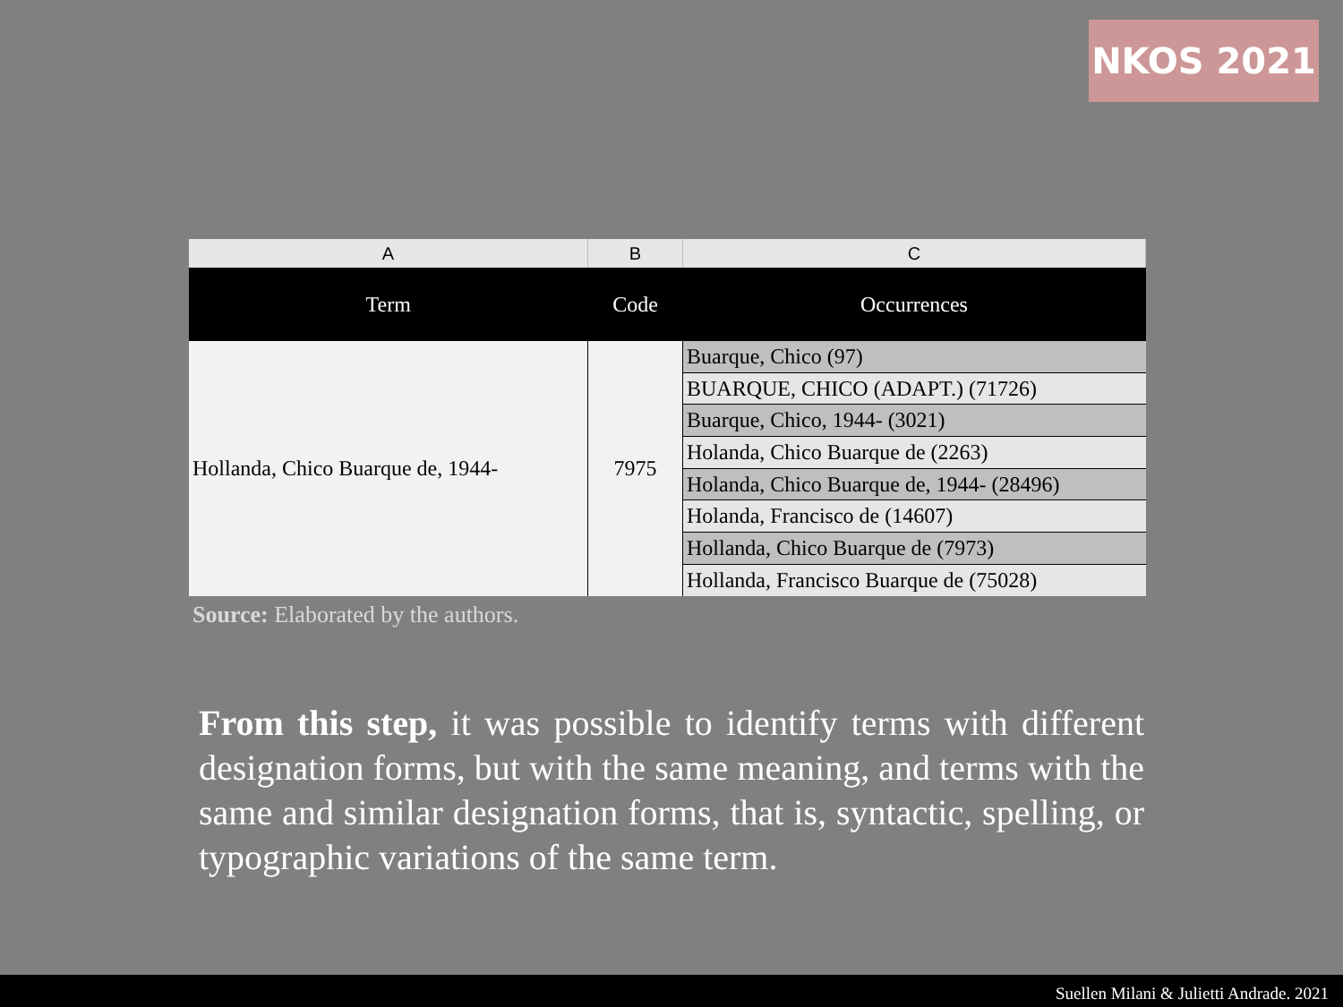NKOS 2021
| A | B | C |
| --- | --- | --- |
| Term | Code | Occurrences |
| Hollanda, Chico Buarque de, 1944- | 7975 | Buarque, Chico (97) |
| | | BUARQUE, CHICO (ADAPT.) (71726) |
| | | Buarque, Chico, 1944- (3021) |
| | | Holanda, Chico Buarque de (2263) |
| | | Holanda, Chico Buarque de, 1944- (28496) |
| | | Holanda, Francisco de (14607) |
| | | Hollanda, Chico Buarque de (7973) |
| | | Hollanda, Francisco Buarque de (75028) |
Source: Elaborated by the authors.
From this step, it was possible to identify terms with different designation forms, but with the same meaning, and terms with the same and similar designation forms, that is, syntactic, spelling, or typographic variations of the same term.
Suellen Milani & Julietti Andrade. 2021